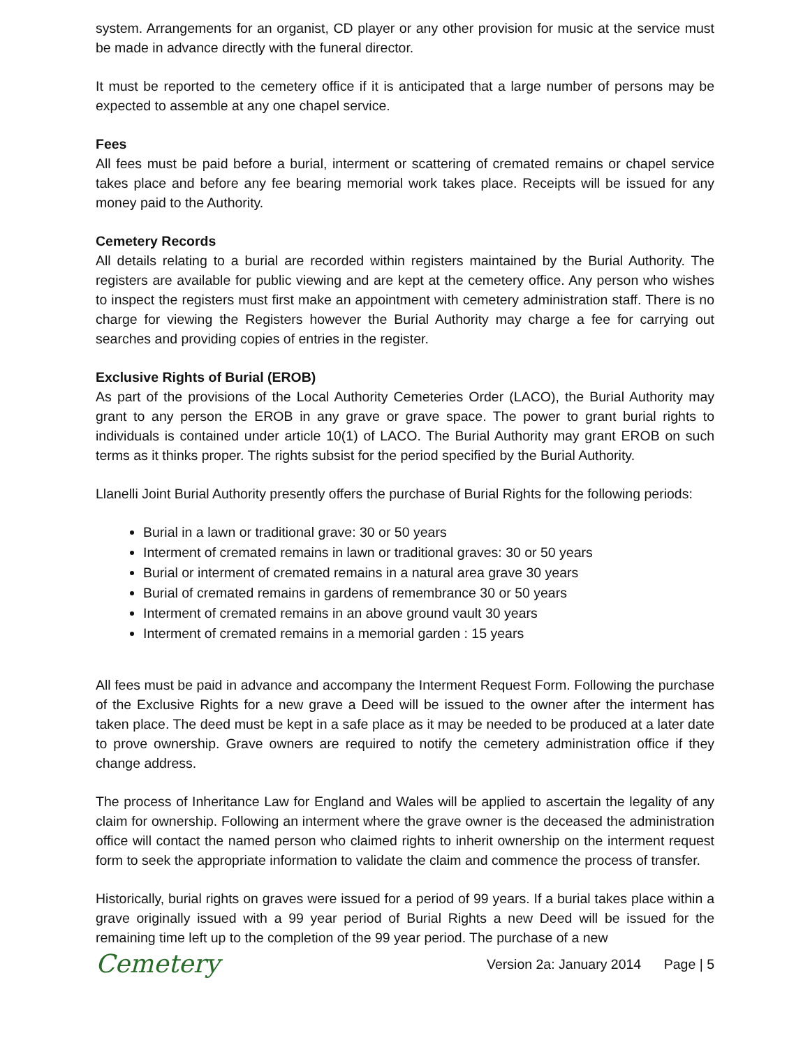system. Arrangements for an organist, CD player or any other provision for music at the service must be made in advance directly with the funeral director.
It must be reported to the cemetery office if it is anticipated that a large number of persons may be expected to assemble at any one chapel service.
Fees
All fees must be paid before a burial, interment or scattering of cremated remains or chapel service takes place and before any fee bearing memorial work takes place. Receipts will be issued for any money paid to the Authority.
Cemetery Records
All details relating to a burial are recorded within registers maintained by the Burial Authority. The registers are available for public viewing and are kept at the cemetery office. Any person who wishes to inspect the registers must first make an appointment with cemetery administration staff. There is no charge for viewing the Registers however the Burial Authority may charge a fee for carrying out searches and providing copies of entries in the register.
Exclusive Rights of Burial (EROB)
As part of the provisions of the Local Authority Cemeteries Order (LACO), the Burial Authority may grant to any person the EROB in any grave or grave space. The power to grant burial rights to individuals is contained under article 10(1) of LACO. The Burial Authority may grant EROB on such terms as it thinks proper. The rights subsist for the period specified by the Burial Authority.
Llanelli Joint Burial Authority presently offers the purchase of Burial Rights for the following periods:
Burial in a lawn or traditional grave: 30 or 50 years
Interment of cremated remains in lawn or traditional graves: 30 or 50 years
Burial or interment of cremated remains in a natural area grave 30 years
Burial of cremated remains in gardens of remembrance 30 or 50 years
Interment of cremated remains in an above ground vault 30 years
Interment of cremated remains in a memorial garden : 15 years
All fees must be paid in advance and accompany the Interment Request Form. Following the purchase of the Exclusive Rights for a new grave a Deed will be issued to the owner after the interment has taken place. The deed must be kept in a safe place as it may be needed to be produced at a later date to prove ownership. Grave owners are required to notify the cemetery administration office if they change address.
The process of Inheritance Law for England and Wales will be applied to ascertain the legality of any claim for ownership. Following an interment where the grave owner is the deceased the administration office will contact the named person who claimed rights to inherit ownership on the interment request form to seek the appropriate information to validate the claim and commence the process of transfer.
Historically, burial rights on graves were issued for a period of 99 years. If a burial takes place within a grave originally issued with a 99 year period of Burial Rights a new Deed will be issued for the remaining time left up to the completion of the 99 year period. The purchase of a new
Cemetery
Version 2a: January 2014 Page | 5